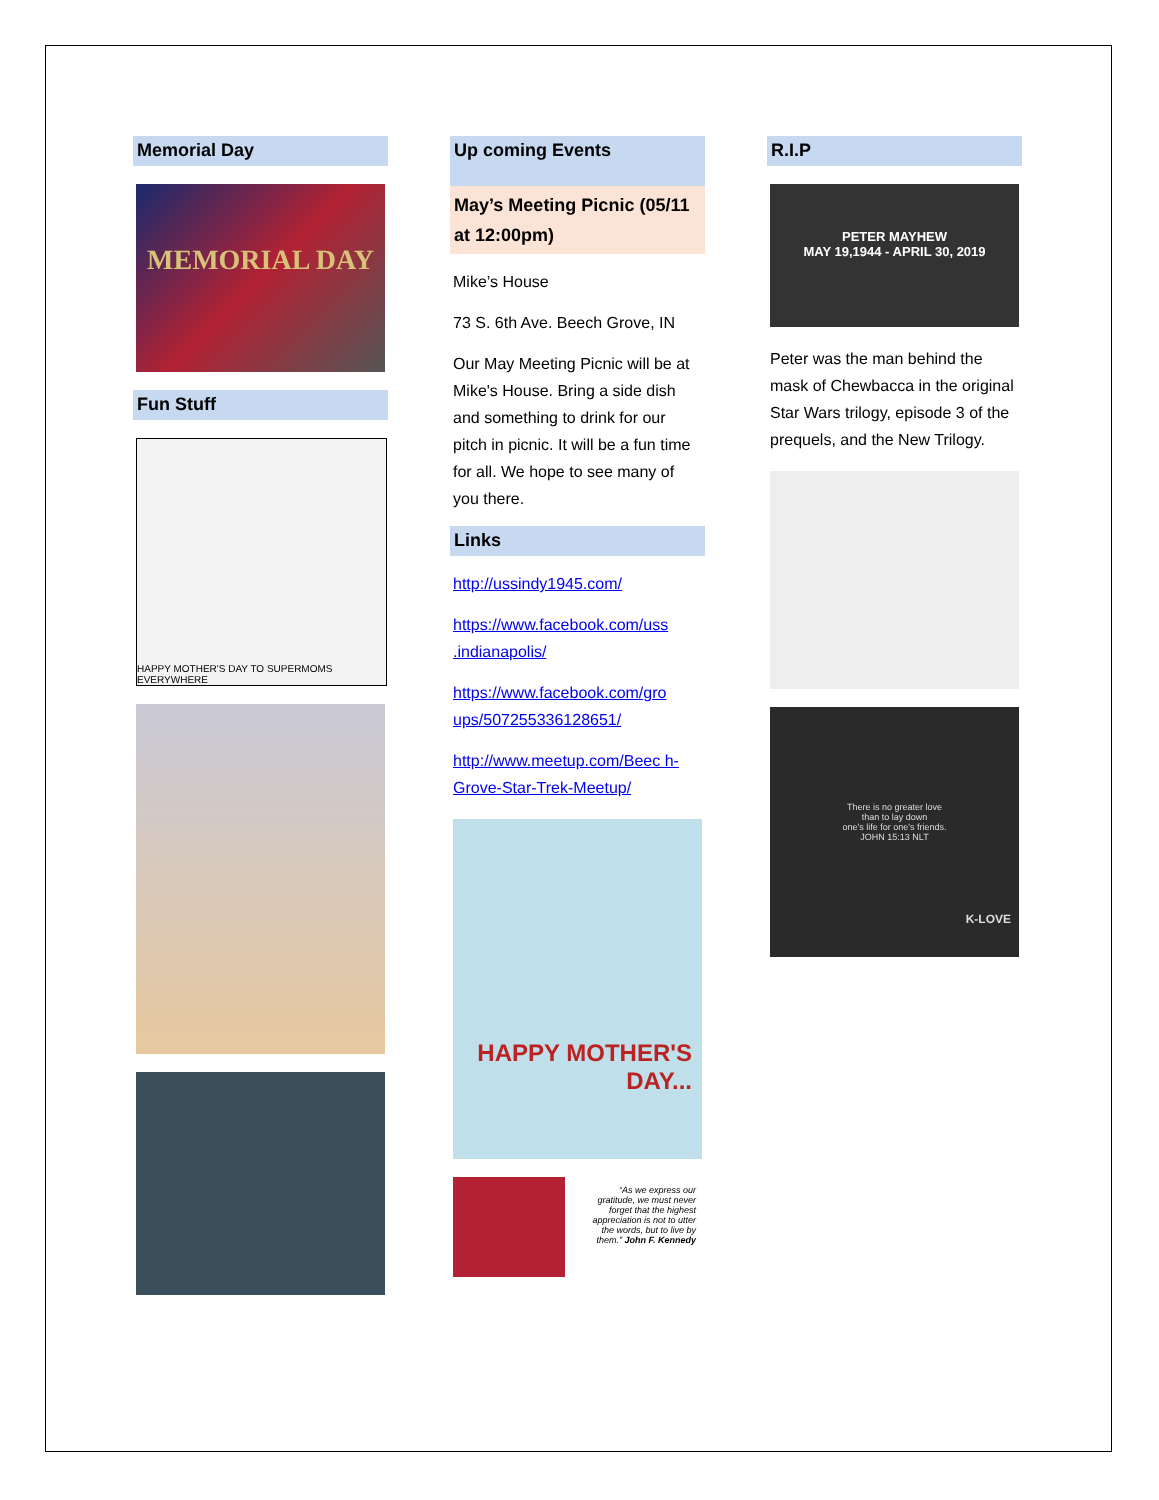Memorial Day
MEMORIAL DAY
Fun Stuff
HAPPY MOTHER'S DAY TO SUPERMOMS EVERYWHERE
Up coming Events
May’s Meeting Picnic (05/11 at 12:00pm)
Mike’s House
73 S. 6th Ave. Beech Grove, IN
Our May Meeting Picnic will be at Mike's House. Bring a side dish and something to drink for our pitch in picnic. It will be a fun time for all. We hope to see many of you there.
Links
http://ussindy1945.com/
https://www.facebook.com/uss .indianapolis/
https://www.facebook.com/gro ups/507255336128651/
http://www.meetup.com/Beec h-Grove-Star-Trek-Meetup/
HAPPY MOTHER'S DAY...
“As we express our gratitude, we must never forget that the highest appreciation is not to utter the words, but to live by them.” John F. Kennedy
R.I.P
PETER MAYHEW
MAY 19,1944 - APRIL 30, 2019
Peter was the man behind the mask of Chewbacca in the original Star Wars trilogy, episode 3 of the prequels, and the New Trilogy.
There is no greater love
than to lay down
one's life for one's friends.
JOHN 15:13 NLT
K-LOVE